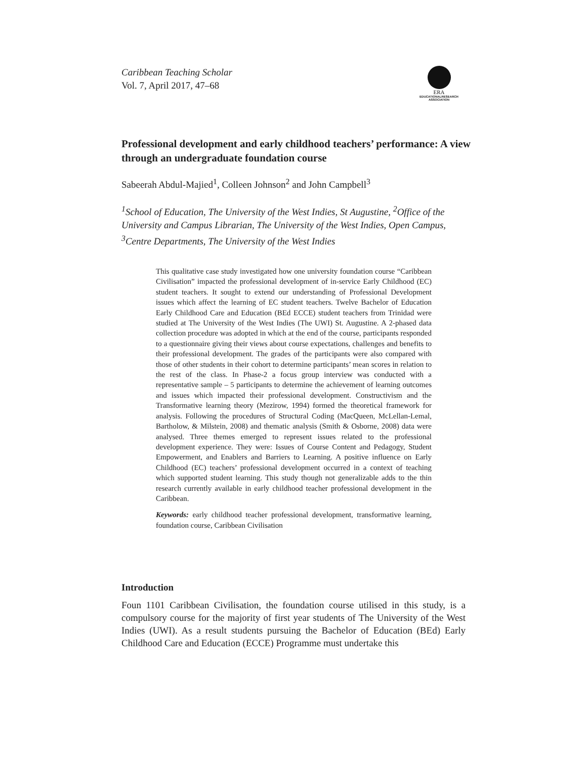Caribbean Teaching Scholar
Vol. 7, April 2017, 47–68
ERA
EDUCATIONALRESEARCH
ASSOCIATION
Professional development and early childhood teachers’ performance: A view through an undergraduate foundation course
Sabeerah Abdul-Majied<sup>1</sup>, Colleen Johnson<sup>2</sup> and John Campbell<sup>3</sup>
<sup>1</sup> School of Education, The University of the West Indies, St Augustine, <sup>2</sup>Office of the University and Campus Librarian, The University of the West Indies, Open Campus, <sup>3</sup>Centre Departments, The University of the West Indies
This qualitative case study investigated how one university foundation course “Caribbean Civilisation” impacted the professional development of in-service Early Childhood (EC) student teachers. It sought to extend our understanding of Professional Development issues which affect the learning of EC student teachers. Twelve Bachelor of Education Early Childhood Care and Education (BEd ECCE) student teachers from Trinidad were studied at The University of the West Indies (The UWI) St. Augustine. A 2-phased data collection procedure was adopted in which at the end of the course, participants responded to a questionnaire giving their views about course expectations, challenges and benefits to their professional development. The grades of the participants were also compared with those of other students in their cohort to determine participants’ mean scores in relation to the rest of the class. In Phase-2 a focus group interview was conducted with a representative sample – 5 participants to determine the achievement of learning outcomes and issues which impacted their professional development. Constructivism and the Transformative learning theory (Mezirow, 1994) formed the theoretical framework for analysis. Following the procedures of Structural Coding (MacQueen, McLellan-Lemal, Bartholow, & Milstein, 2008) and thematic analysis (Smith & Osborne, 2008) data were analysed. Three themes emerged to represent issues related to the professional development experience. They were: Issues of Course Content and Pedagogy, Student Empowerment, and Enablers and Barriers to Learning. A positive influence on Early Childhood (EC) teachers’ professional development occurred in a context of teaching which supported student learning. This study though not generalizable adds to the thin research currently available in early childhood teacher professional development in the Caribbean.
Keywords: early childhood teacher professional development, transformative learning, foundation course, Caribbean Civilisation
Introduction
Foun 1101 Caribbean Civilisation, the foundation course utilised in this study, is a compulsory course for the majority of first year students of The University of the West Indies (UWI). As a result students pursuing the Bachelor of Education (BEd) Early Childhood Care and Education (ECCE) Programme must undertake this